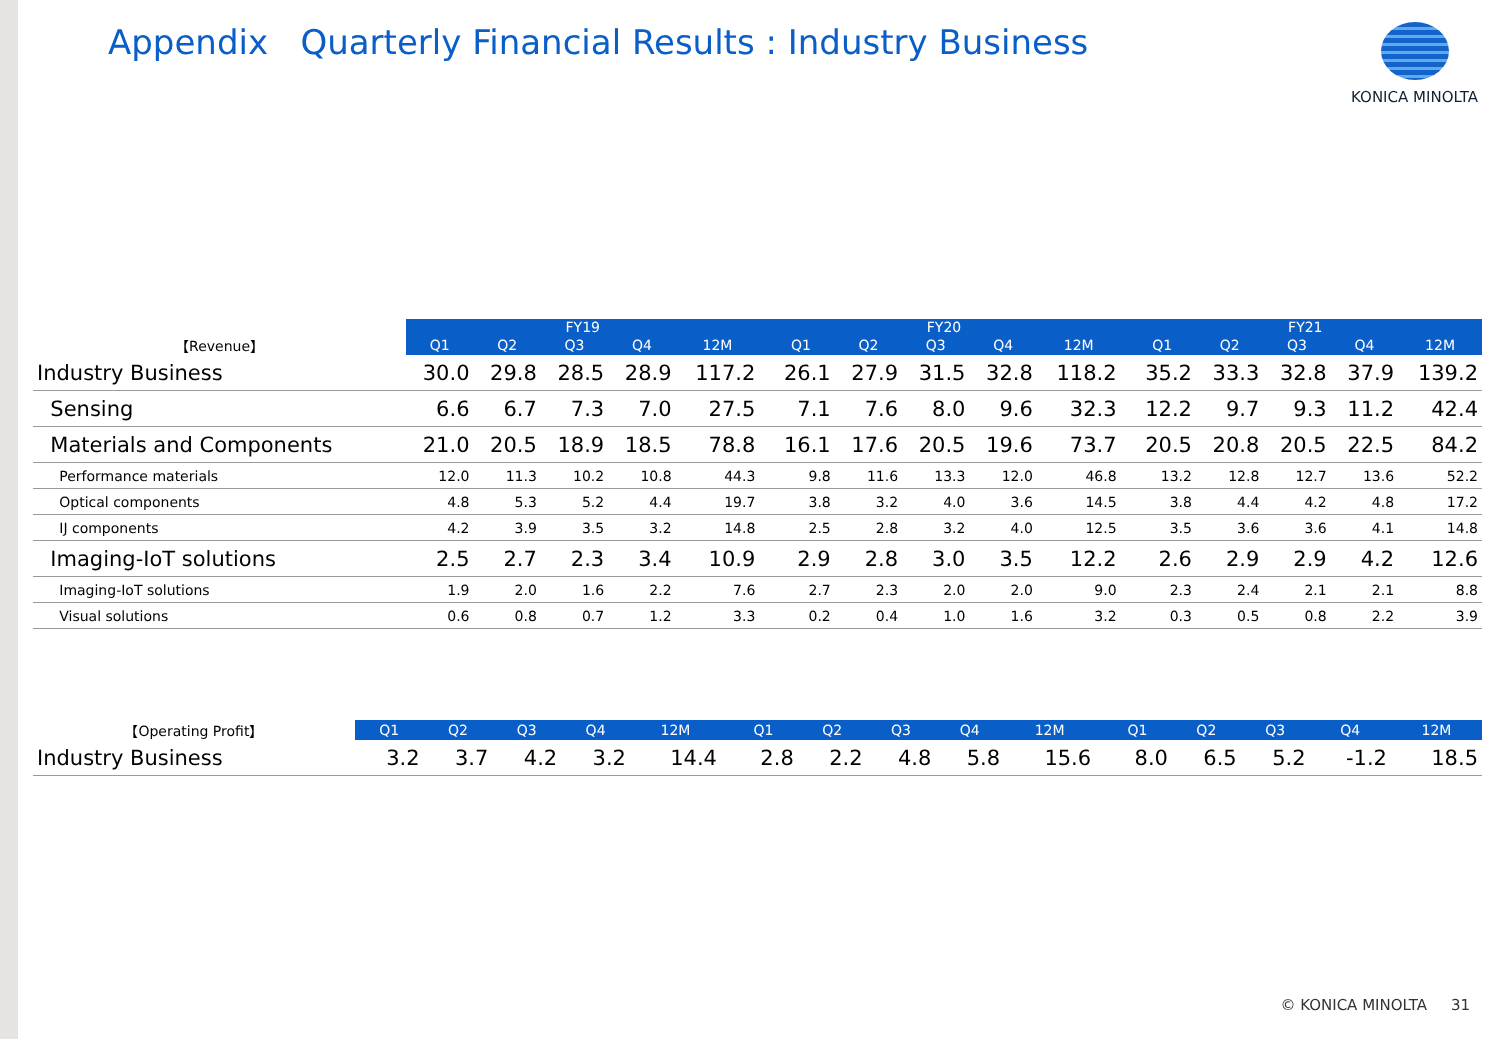Appendix Quarterly Financial Results : Industry Business
KONICA MINOLTA
| | FY19 | | | | | | FY20 | | | | | | FY21 | | | | |
| --- | --- | --- | --- | --- | --- | --- | --- | --- | --- | --- | --- | --- | --- | --- | --- | --- | --- |
| 【Revenue】 | Q1 | Q2 | Q3 | Q4 | 12M | | Q1 | Q2 | Q3 | Q4 | 12M | | Q1 | Q2 | Q3 | Q4 | 12M |
| Industry Business | 30.0 | 29.8 | 28.5 | 28.9 | 117.2 | | 26.1 | 27.9 | 31.5 | 32.8 | 118.2 | | 35.2 | 33.3 | 32.8 | 37.9 | 139.2 |
| Sensing | 6.6 | 6.7 | 7.3 | 7.0 | 27.5 | | 7.1 | 7.6 | 8.0 | 9.6 | 32.3 | | 12.2 | 9.7 | 9.3 | 11.2 | 42.4 |
| Materials and Components | 21.0 | 20.5 | 18.9 | 18.5 | 78.8 | | 16.1 | 17.6 | 20.5 | 19.6 | 73.7 | | 20.5 | 20.8 | 20.5 | 22.5 | 84.2 |
| Performance materials | 12.0 | 11.3 | 10.2 | 10.8 | 44.3 | | 9.8 | 11.6 | 13.3 | 12.0 | 46.8 | | 13.2 | 12.8 | 12.7 | 13.6 | 52.2 |
| Optical components | 4.8 | 5.3 | 5.2 | 4.4 | 19.7 | | 3.8 | 3.2 | 4.0 | 3.6 | 14.5 | | 3.8 | 4.4 | 4.2 | 4.8 | 17.2 |
| IJ components | 4.2 | 3.9 | 3.5 | 3.2 | 14.8 | | 2.5 | 2.8 | 3.2 | 4.0 | 12.5 | | 3.5 | 3.6 | 3.6 | 4.1 | 14.8 |
| Imaging-IoT solutions | 2.5 | 2.7 | 2.3 | 3.4 | 10.9 | | 2.9 | 2.8 | 3.0 | 3.5 | 12.2 | | 2.6 | 2.9 | 2.9 | 4.2 | 12.6 |
| Imaging-IoT solutions | 1.9 | 2.0 | 1.6 | 2.2 | 7.6 | | 2.7 | 2.3 | 2.0 | 2.0 | 9.0 | | 2.3 | 2.4 | 2.1 | 2.1 | 8.8 |
| Visual solutions | 0.6 | 0.8 | 0.7 | 1.2 | 3.3 | | 0.2 | 0.4 | 1.0 | 1.6 | 3.2 | | 0.3 | 0.5 | 0.8 | 2.2 | 3.9 |
| 【Operating Profit】 | Q1 | Q2 | Q3 | Q4 | 12M | | Q1 | Q2 | Q3 | Q4 | 12M | | Q1 | Q2 | Q3 | Q4 | 12M |
| --- | --- | --- | --- | --- | --- | --- | --- | --- | --- | --- | --- | --- | --- | --- | --- | --- | --- |
| Industry Business | 3.2 | 3.7 | 4.2 | 3.2 | 14.4 | | 2.8 | 2.2 | 4.8 | 5.8 | 15.6 | | 8.0 | 6.5 | 5.2 | -1.2 | 18.5 |
© KONICA MINOLTA 31